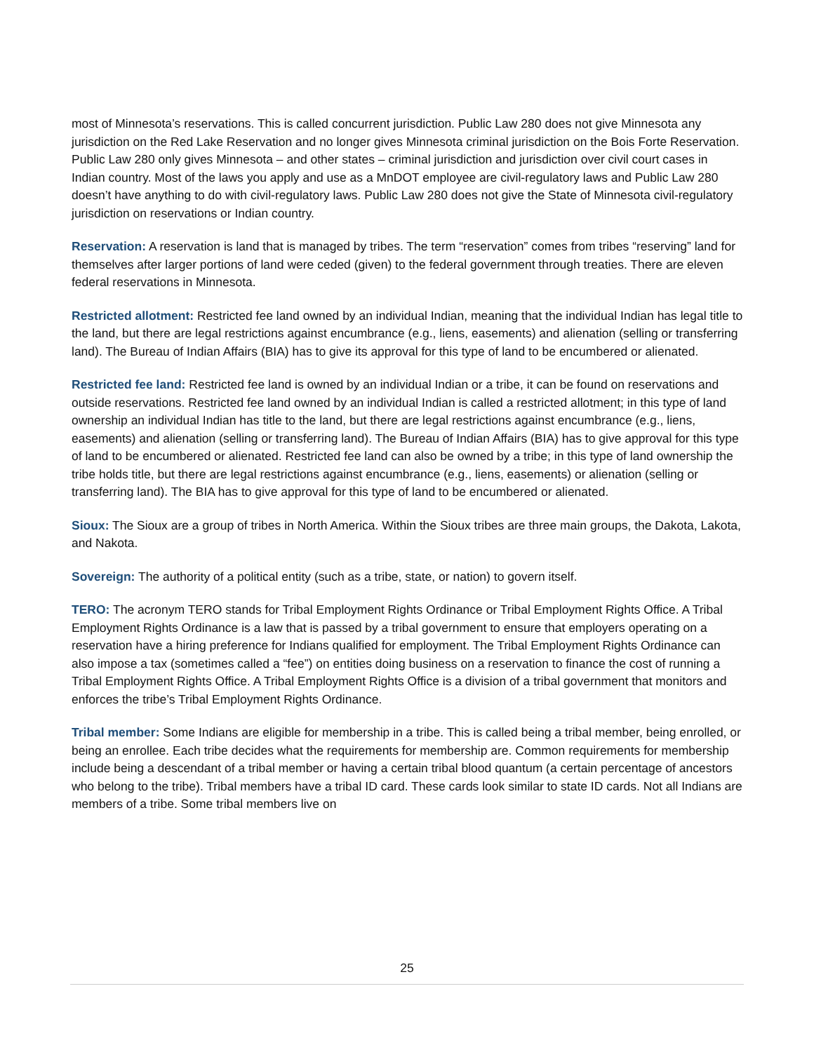most of Minnesota’s reservations. This is called concurrent jurisdiction. Public Law 280 does not give Minnesota any jurisdiction on the Red Lake Reservation and no longer gives Minnesota criminal jurisdiction on the Bois Forte Reservation. Public Law 280 only gives Minnesota – and other states – criminal jurisdiction and jurisdiction over civil court cases in Indian country. Most of the laws you apply and use as a MnDOT employee are civil-regulatory laws and Public Law 280 doesn’t have anything to do with civil-regulatory laws. Public Law 280 does not give the State of Minnesota civil-regulatory jurisdiction on reservations or Indian country.
Reservation: A reservation is land that is managed by tribes. The term “reservation” comes from tribes “reserving” land for themselves after larger portions of land were ceded (given) to the federal government through treaties. There are eleven federal reservations in Minnesota.
Restricted allotment: Restricted fee land owned by an individual Indian, meaning that the individual Indian has legal title to the land, but there are legal restrictions against encumbrance (e.g., liens, easements) and alienation (selling or transferring land). The Bureau of Indian Affairs (BIA) has to give its approval for this type of land to be encumbered or alienated.
Restricted fee land: Restricted fee land is owned by an individual Indian or a tribe, it can be found on reservations and outside reservations. Restricted fee land owned by an individual Indian is called a restricted allotment; in this type of land ownership an individual Indian has title to the land, but there are legal restrictions against encumbrance (e.g., liens, easements) and alienation (selling or transferring land). The Bureau of Indian Affairs (BIA) has to give approval for this type of land to be encumbered or alienated. Restricted fee land can also be owned by a tribe; in this type of land ownership the tribe holds title, but there are legal restrictions against encumbrance (e.g., liens, easements) or alienation (selling or transferring land). The BIA has to give approval for this type of land to be encumbered or alienated.
Sioux: The Sioux are a group of tribes in North America. Within the Sioux tribes are three main groups, the Dakota, Lakota, and Nakota.
Sovereign: The authority of a political entity (such as a tribe, state, or nation) to govern itself.
TERO: The acronym TERO stands for Tribal Employment Rights Ordinance or Tribal Employment Rights Office. A Tribal Employment Rights Ordinance is a law that is passed by a tribal government to ensure that employers operating on a reservation have a hiring preference for Indians qualified for employment. The Tribal Employment Rights Ordinance can also impose a tax (sometimes called a “fee”) on entities doing business on a reservation to finance the cost of running a Tribal Employment Rights Office. A Tribal Employment Rights Office is a division of a tribal government that monitors and enforces the tribe’s Tribal Employment Rights Ordinance.
Tribal member: Some Indians are eligible for membership in a tribe. This is called being a tribal member, being enrolled, or being an enrollee. Each tribe decides what the requirements for membership are. Common requirements for membership include being a descendant of a tribal member or having a certain tribal blood quantum (a certain percentage of ancestors who belong to the tribe). Tribal members have a tribal ID card. These cards look similar to state ID cards. Not all Indians are members of a tribe. Some tribal members live on
25